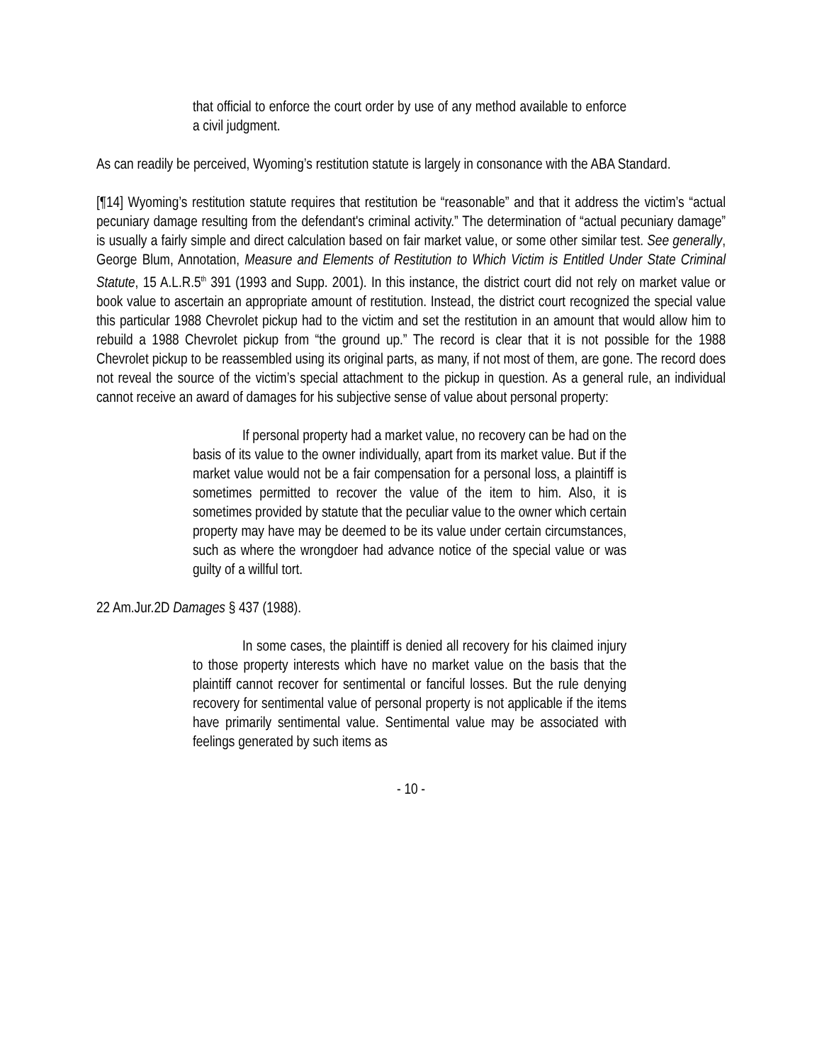that official to enforce the court order by use of any method available to enforce a civil judgment.
As can readily be perceived, Wyoming’s restitution statute is largely in consonance with the ABA Standard.
[¶14] Wyoming’s restitution statute requires that restitution be “reasonable” and that it address the victim’s “actual pecuniary damage resulting from the defendant's criminal activity.” The determination of “actual pecuniary damage” is usually a fairly simple and direct calculation based on fair market value, or some other similar test. See generally, George Blum, Annotation, Measure and Elements of Restitution to Which Victim is Entitled Under State Criminal Statute, 15 A.L.R.5<sup>th</sup> 391 (1993 and Supp. 2001). In this instance, the district court did not rely on market value or book value to ascertain an appropriate amount of restitution. Instead, the district court recognized the special value this particular 1988 Chevrolet pickup had to the victim and set the restitution in an amount that would allow him to rebuild a 1988 Chevrolet pickup from “the ground up.” The record is clear that it is not possible for the 1988 Chevrolet pickup to be reassembled using its original parts, as many, if not most of them, are gone. The record does not reveal the source of the victim’s special attachment to the pickup in question. As a general rule, an individual cannot receive an award of damages for his subjective sense of value about personal property:
If personal property had a market value, no recovery can be had on the basis of its value to the owner individually, apart from its market value. But if the market value would not be a fair compensation for a personal loss, a plaintiff is sometimes permitted to recover the value of the item to him. Also, it is sometimes provided by statute that the peculiar value to the owner which certain property may have may be deemed to be its value under certain circumstances, such as where the wrongdoer had advance notice of the special value or was guilty of a willful tort.
22 Am.Jur.2D Damages § 437 (1988).
In some cases, the plaintiff is denied all recovery for his claimed injury to those property interests which have no market value on the basis that the plaintiff cannot recover for sentimental or fanciful losses. But the rule denying recovery for sentimental value of personal property is not applicable if the items have primarily sentimental value. Sentimental value may be associated with feelings generated by such items as
- 10 -